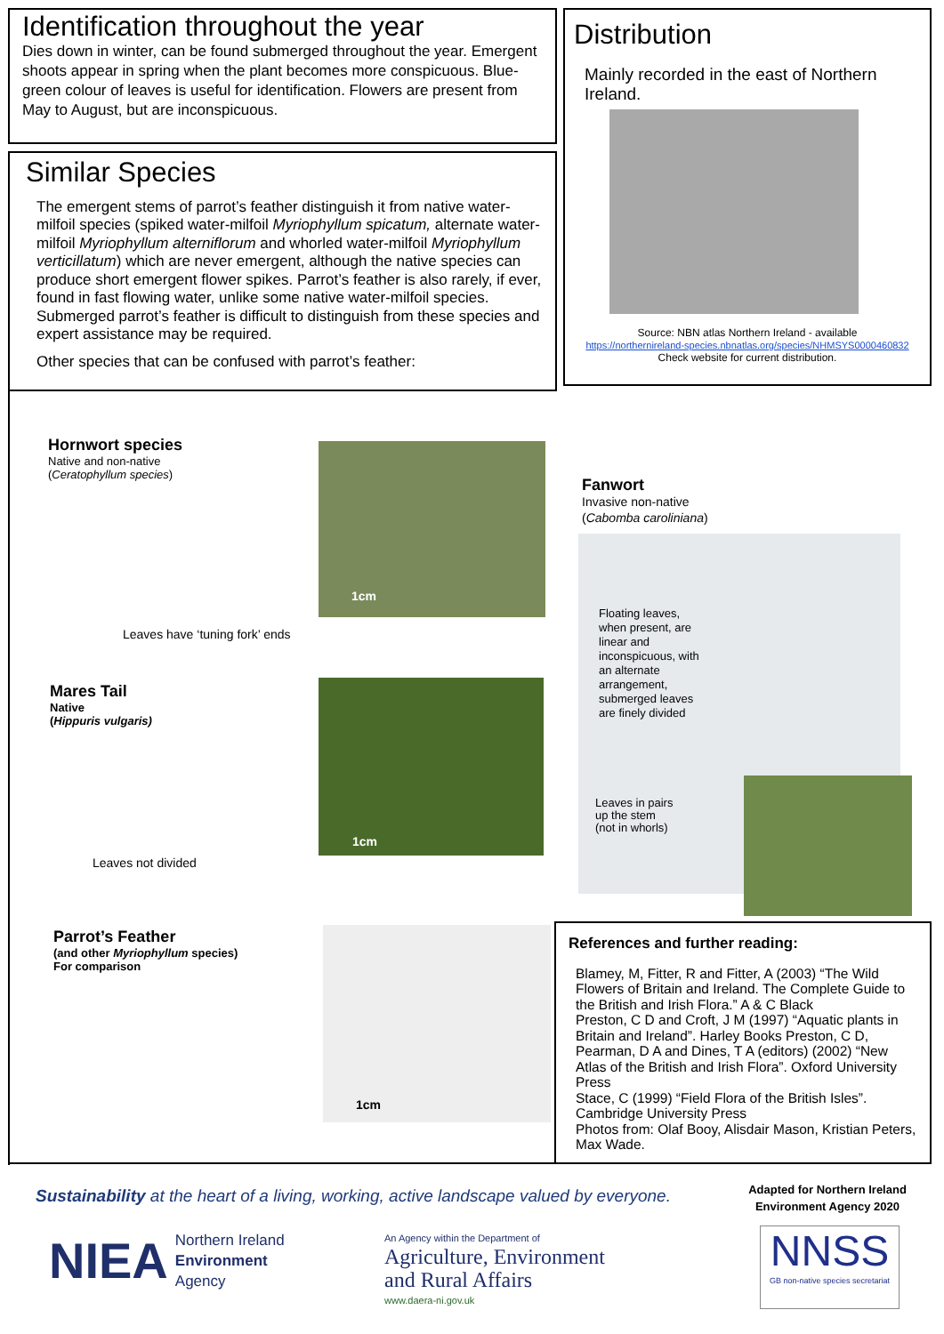Identification throughout the year
Dies down in winter, can be found submerged throughout the year. Emergent shoots appear in spring when the plant becomes more conspicuous. Blue-green colour of leaves is useful for identification. Flowers are present from May to August, but are inconspicuous.
Similar Species
The emergent stems of parrot’s feather distinguish it from native water-milfoil species (spiked water-milfoil Myriophyllum spicatum, alternate water-milfoil Myriophyllum alterniflorum and whorled water-milfoil Myriophyllum verticillatum) which are never emergent, although the native species can produce short emergent flower spikes. Parrot’s feather is also rarely, if ever, found in fast flowing water, unlike some native water-milfoil species. Submerged parrot’s feather is difficult to distinguish from these species and expert assistance may be required.
Other species that can be confused with parrot’s feather:
Distribution
Mainly recorded in the east of Northern Ireland.
Source: NBN atlas Northern Ireland - available
https://northernireland-species.nbnatlas.org/species/NHMSYS0000460832
Check website for current distribution.
Hornwort species
Native and non-native
(Ceratophyllum species)
1cm
Leaves have ‘tuning fork’ ends
Mares Tail
Native
(Hippuris vulgaris)
1cm
Leaves not divided
Fanwort
Invasive non-native
(Cabomba caroliniana)
Floating leaves, when present, are linear and inconspicuous, with an alternate arrangement, submerged leaves are finely divided
Leaves in pairs
up the stem
(not in whorls)
Parrot’s Feather
(and other Myriophyllum species)
For comparison
1cm
References and further reading:
Blamey, M, Fitter, R and Fitter, A (2003) “The Wild Flowers of Britain and Ireland. The Complete Guide to the British and Irish Flora.” A & C Black
Preston, C D and Croft, J M (1997) “Aquatic plants in Britain and Ireland”. Harley Books Preston, C D, Pearman, D A and Dines, T A (editors) (2002) “New Atlas of the British and Irish Flora”. Oxford University Press
Stace, C (1999) “Field Flora of the British Isles”. Cambridge University Press
Photos from: Olaf Booy, Alisdair Mason, Kristian Peters, Max Wade.
Sustainability at the heart of a living, working, active landscape valued by everyone.
Adapted for Northern Ireland Environment Agency 2020
NIEA Northern Ireland
Environment
Agency
An Agency within the Department of
Agriculture, Environment
and Rural Affairs
www.daera-ni.gov.uk
NNSS
GB non-native species secretariat